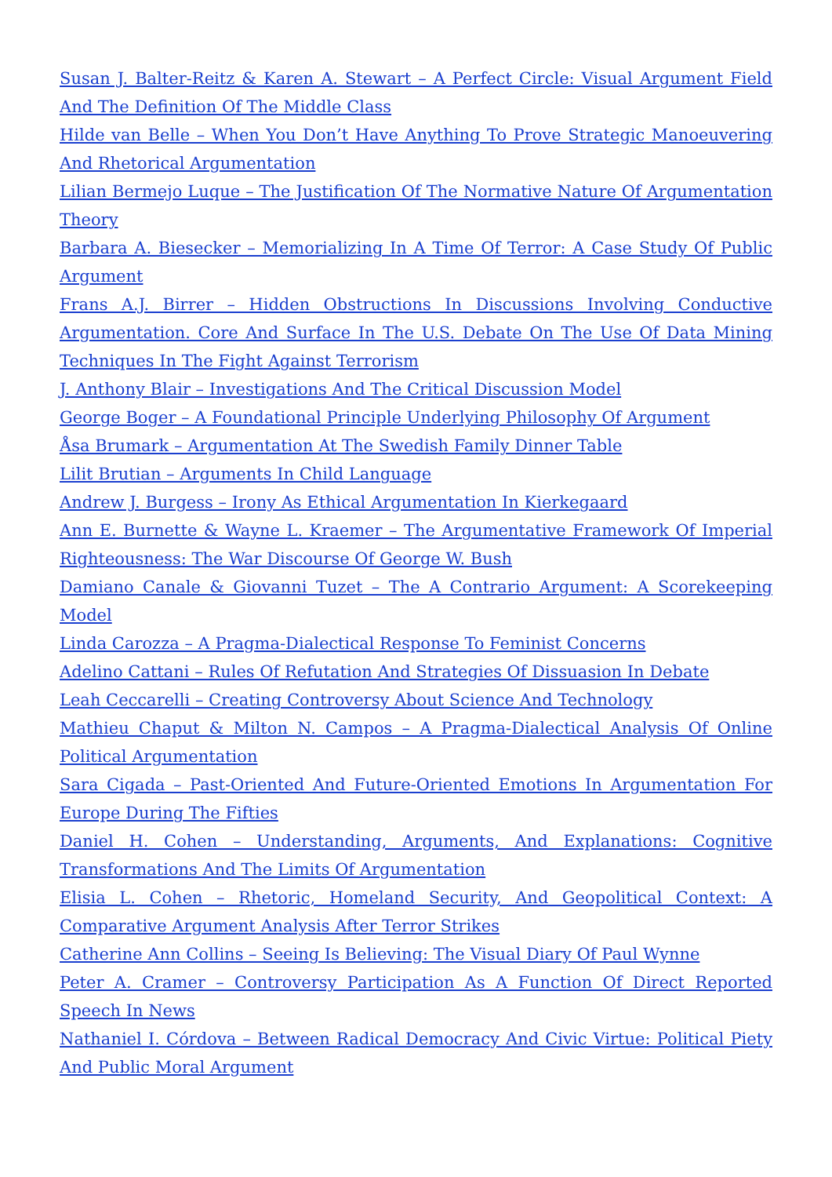Susan J. Balter-Reitz & Karen A. Stewart – A Perfect Circle: Visual Argument Field And The Definition Of The Middle Class
Hilde van Belle – When You Don’t Have Anything To Prove Strategic Manoeuvering And Rhetorical Argumentation
Lilian Bermejo Luque – The Justification Of The Normative Nature Of Argumentation Theory
Barbara A. Biesecker – Memorializing In A Time Of Terror: A Case Study Of Public Argument
Frans A.J. Birrer – Hidden Obstructions In Discussions Involving Conductive Argumentation. Core And Surface In The U.S. Debate On The Use Of Data Mining Techniques In The Fight Against Terrorism
J. Anthony Blair – Investigations And The Critical Discussion Model
George Boger – A Foundational Principle Underlying Philosophy Of Argument
Åsa Brumark – Argumentation At The Swedish Family Dinner Table
Lilit Brutian – Arguments In Child Language
Andrew J. Burgess – Irony As Ethical Argumentation In Kierkegaard
Ann E. Burnette & Wayne L. Kraemer – The Argumentative Framework Of Imperial Righteousness: The War Discourse Of George W. Bush
Damiano Canale & Giovanni Tuzet – The A Contrario Argument: A Scorekeeping Model
Linda Carozza – A Pragma-Dialectical Response To Feminist Concerns
Adelino Cattani – Rules Of Refutation And Strategies Of Dissuasion In Debate
Leah Ceccarelli – Creating Controversy About Science And Technology
Mathieu Chaput & Milton N. Campos – A Pragma-Dialectical Analysis Of Online Political Argumentation
Sara Cigada – Past-Oriented And Future-Oriented Emotions In Argumentation For Europe During The Fifties
Daniel H. Cohen – Understanding, Arguments, And Explanations: Cognitive Transformations And The Limits Of Argumentation
Elisia L. Cohen – Rhetoric, Homeland Security, And Geopolitical Context: A Comparative Argument Analysis After Terror Strikes
Catherine Ann Collins – Seeing Is Believing: The Visual Diary Of Paul Wynne
Peter A. Cramer – Controversy Participation As A Function Of Direct Reported Speech In News
Nathaniel I. Córdova – Between Radical Democracy And Civic Virtue: Political Piety And Public Moral Argument